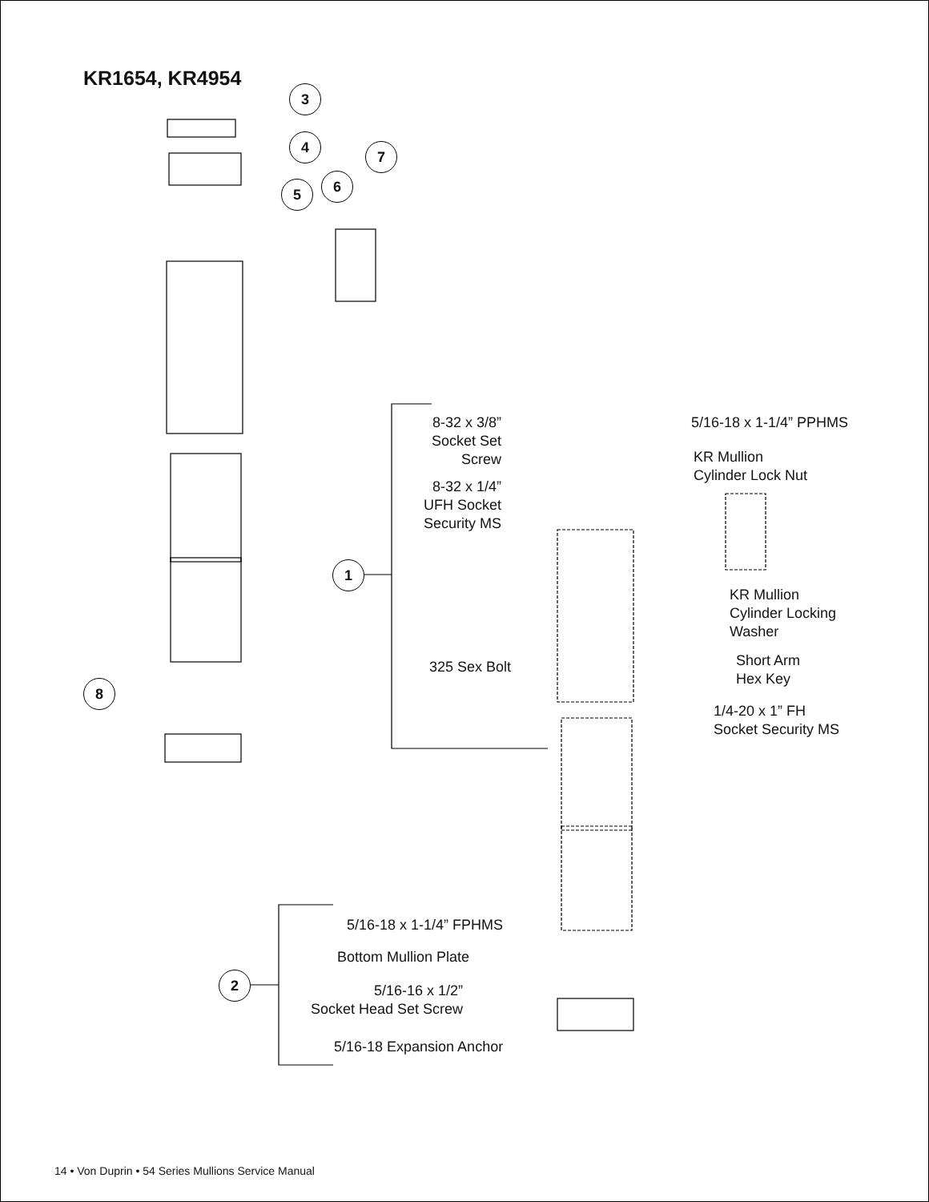KR1654, KR4954
3
4
7
6
5
1
8
2
8-32 x 3/8”
Socket Set
Screw
8-32 x 1/4”
UFH Socket
Security MS
325 Sex Bolt
5/16-18 x 1-1/4” PPHMS
KR Mullion
Cylinder Lock Nut
KR Mullion
Cylinder Locking
Washer
Short Arm
Hex Key
1/4-20 x 1” FH
Socket Security MS
5/16-18 x 1-1/4” FPHMS
Bottom Mullion Plate
5/16-16 x 1/2”
Socket Head Set Screw
5/16-18 Expansion Anchor
14 • Von Duprin • 54 Series Mullions Service Manual